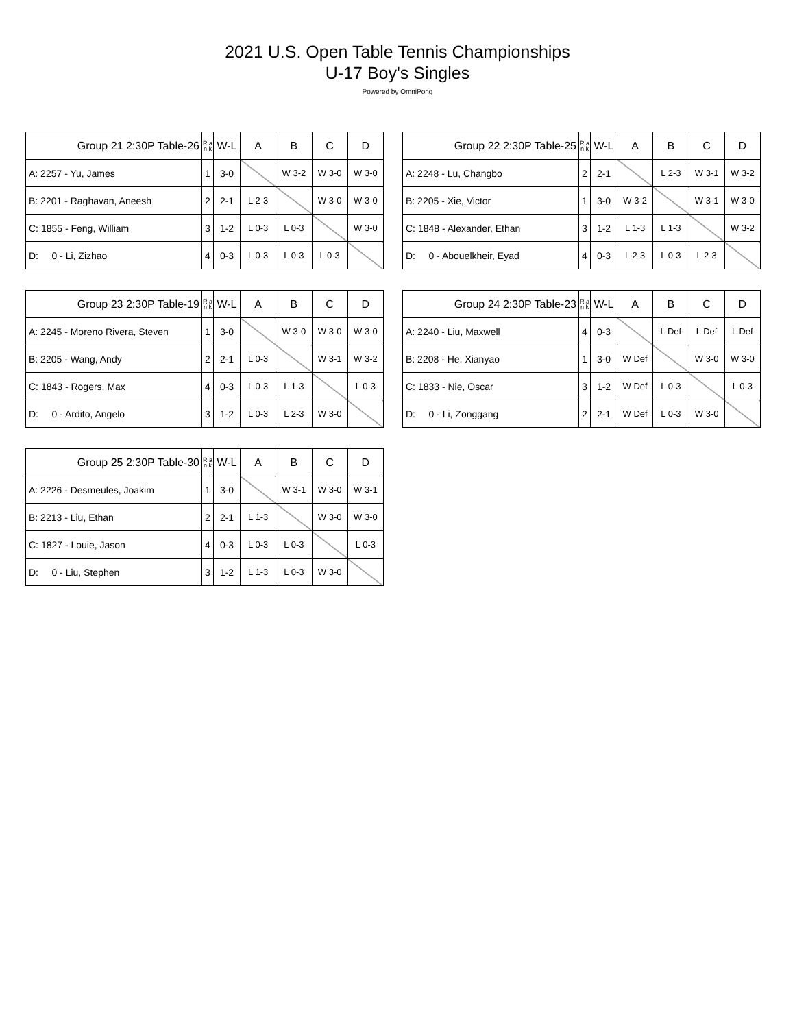2021 U.S. Open Table Tennis Championships
U-17 Boy's Singles
Powered by OmniPong
| Group 21 2:30P Table-26 | R a n k | W-L | A | B | C | D |
| --- | --- | --- | --- | --- | --- | --- |
| A: 2257 - Yu, James | 1 | 3-0 | | W 3-2 | W 3-0 | W 3-0 |
| B: 2201 - Raghavan, Aneesh | 2 | 2-1 | L 2-3 | | W 3-0 | W 3-0 |
| C: 1855 - Feng, William | 3 | 1-2 | L 0-3 | L 0-3 | | W 3-0 |
| D: 0 - Li, Zizhao | 4 | 0-3 | L 0-3 | L 0-3 | L 0-3 | |
| Group 22 2:30P Table-25 | R a n k | W-L | A | B | C | D |
| --- | --- | --- | --- | --- | --- | --- |
| A: 2248 - Lu, Changbo | 2 | 2-1 | | L 2-3 | W 3-1 | W 3-2 |
| B: 2205 - Xie, Victor | 1 | 3-0 | W 3-2 | | W 3-1 | W 3-0 |
| C: 1848 - Alexander, Ethan | 3 | 1-2 | L 1-3 | L 1-3 | | W 3-2 |
| D: 0 - Abouelkheir, Eyad | 4 | 0-3 | L 2-3 | L 0-3 | L 2-3 | |
| Group 23 2:30P Table-19 | R a n k | W-L | A | B | C | D |
| --- | --- | --- | --- | --- | --- | --- |
| A: 2245 - Moreno Rivera, Steven | 1 | 3-0 | | W 3-0 | W 3-0 | W 3-0 |
| B: 2205 - Wang, Andy | 2 | 2-1 | L 0-3 | | W 3-1 | W 3-2 |
| C: 1843 - Rogers, Max | 4 | 0-3 | L 0-3 | L 1-3 | | L 0-3 |
| D: 0 - Ardito, Angelo | 3 | 1-2 | L 0-3 | L 2-3 | W 3-0 | |
| Group 24 2:30P Table-23 | R a n k | W-L | A | B | C | D |
| --- | --- | --- | --- | --- | --- | --- |
| A: 2240 - Liu, Maxwell | 4 | 0-3 | | L Def | L Def | L Def |
| B: 2208 - He, Xianyao | 1 | 3-0 | W Def | | W 3-0 | W 3-0 |
| C: 1833 - Nie, Oscar | 3 | 1-2 | W Def | L 0-3 | | L 0-3 |
| D: 0 - Li, Zonggang | 2 | 2-1 | W Def | L 0-3 | W 3-0 | |
| Group 25 2:30P Table-30 | R a n k | W-L | A | B | C | D |
| --- | --- | --- | --- | --- | --- | --- |
| A: 2226 - Desmeules, Joakim | 1 | 3-0 | | W 3-1 | W 3-0 | W 3-1 |
| B: 2213 - Liu, Ethan | 2 | 2-1 | L 1-3 | | W 3-0 | W 3-0 |
| C: 1827 - Louie, Jason | 4 | 0-3 | L 0-3 | L 0-3 | | L 0-3 |
| D: 0 - Liu, Stephen | 3 | 1-2 | L 1-3 | L 0-3 | W 3-0 | |